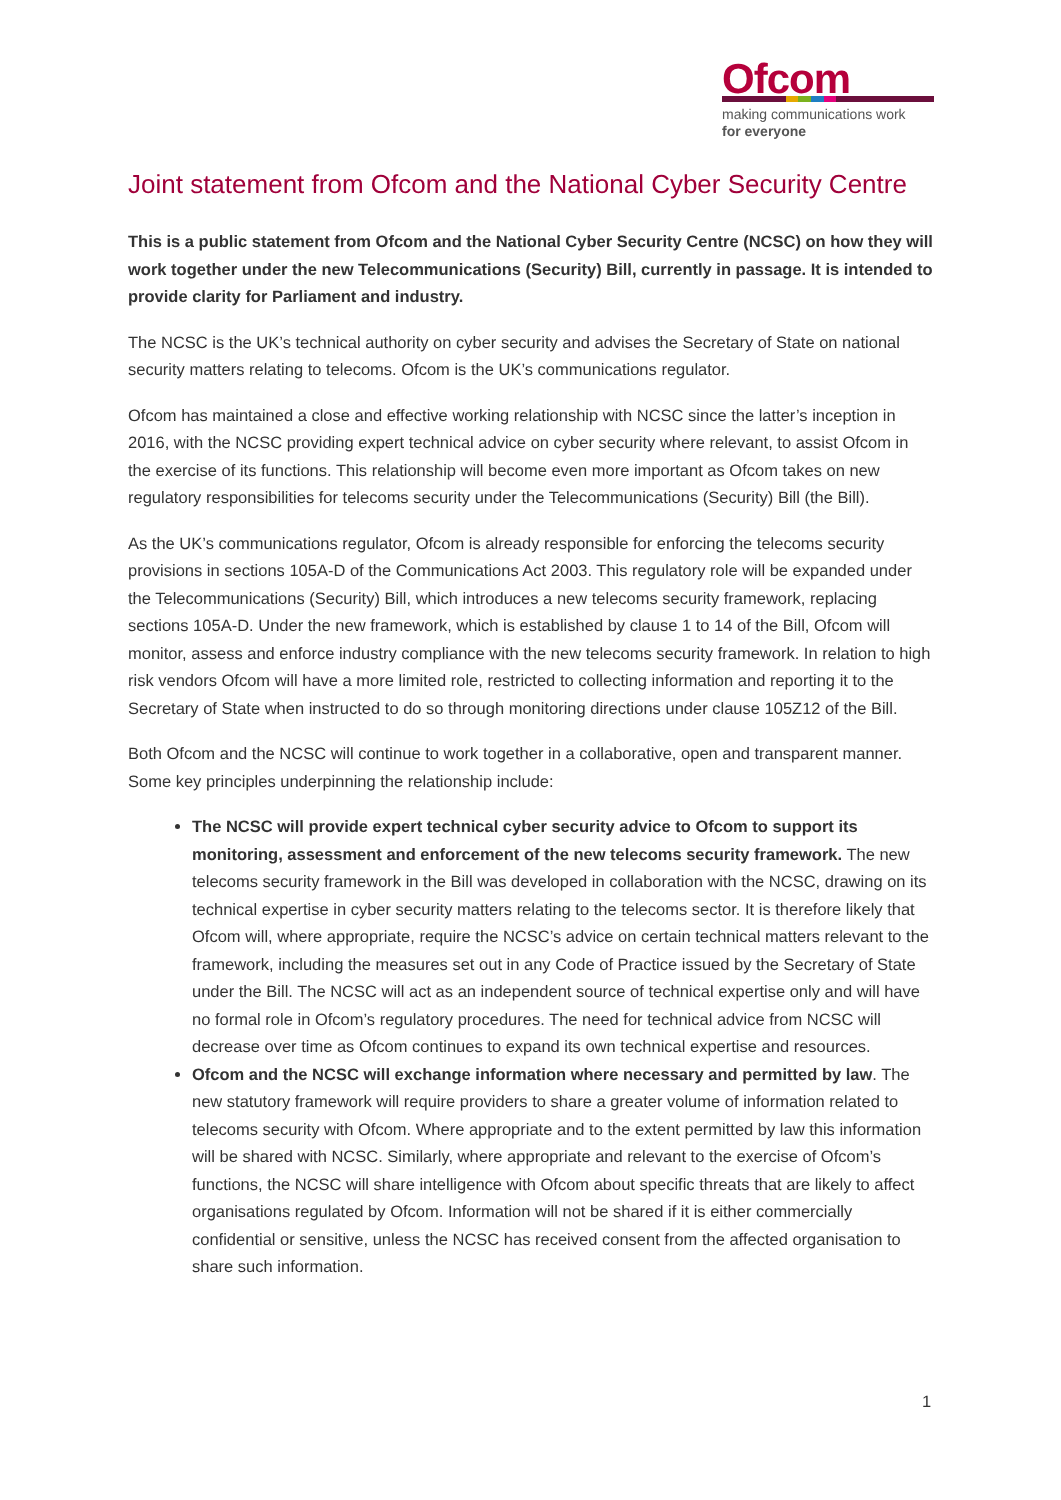Ofcom
making communications work
for everyone
Joint statement from Ofcom and the National Cyber Security Centre
This is a public statement from Ofcom and the National Cyber Security Centre (NCSC) on how they will work together under the new Telecommunications (Security) Bill, currently in passage. It is intended to provide clarity for Parliament and industry.
The NCSC is the UK’s technical authority on cyber security and advises the Secretary of State on national security matters relating to telecoms. Ofcom is the UK’s communications regulator.
Ofcom has maintained a close and effective working relationship with NCSC since the latter’s inception in 2016, with the NCSC providing expert technical advice on cyber security where relevant, to assist Ofcom in the exercise of its functions. This relationship will become even more important as Ofcom takes on new regulatory responsibilities for telecoms security under the Telecommunications (Security) Bill (the Bill).
As the UK’s communications regulator, Ofcom is already responsible for enforcing the telecoms security provisions in sections 105A-D of the Communications Act 2003. This regulatory role will be expanded under the Telecommunications (Security) Bill, which introduces a new telecoms security framework, replacing sections 105A-D. Under the new framework, which is established by clause 1 to 14 of the Bill, Ofcom will monitor, assess and enforce industry compliance with the new telecoms security framework. In relation to high risk vendors Ofcom will have a more limited role, restricted to collecting information and reporting it to the Secretary of State when instructed to do so through monitoring directions under clause 105Z12 of the Bill.
Both Ofcom and the NCSC will continue to work together in a collaborative, open and transparent manner. Some key principles underpinning the relationship include:
The NCSC will provide expert technical cyber security advice to Ofcom to support its monitoring, assessment and enforcement of the new telecoms security framework. The new telecoms security framework in the Bill was developed in collaboration with the NCSC, drawing on its technical expertise in cyber security matters relating to the telecoms sector. It is therefore likely that Ofcom will, where appropriate, require the NCSC’s advice on certain technical matters relevant to the framework, including the measures set out in any Code of Practice issued by the Secretary of State under the Bill. The NCSC will act as an independent source of technical expertise only and will have no formal role in Ofcom’s regulatory procedures. The need for technical advice from NCSC will decrease over time as Ofcom continues to expand its own technical expertise and resources.
Ofcom and the NCSC will exchange information where necessary and permitted by law. The new statutory framework will require providers to share a greater volume of information related to telecoms security with Ofcom. Where appropriate and to the extent permitted by law this information will be shared with NCSC. Similarly, where appropriate and relevant to the exercise of Ofcom’s functions, the NCSC will share intelligence with Ofcom about specific threats that are likely to affect organisations regulated by Ofcom. Information will not be shared if it is either commercially confidential or sensitive, unless the NCSC has received consent from the affected organisation to share such information.
1